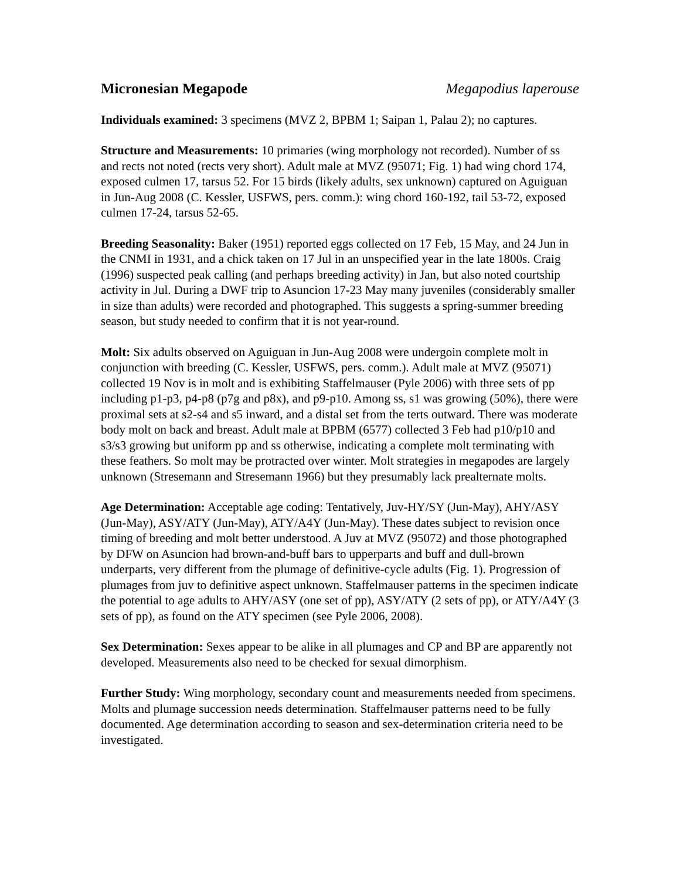Micronesian Megapode Megapodius laperouse
Individuals examined: 3 specimens (MVZ 2, BPBM 1; Saipan 1, Palau 2); no captures.
Structure and Measurements: 10 primaries (wing morphology not recorded). Number of ss and rects not noted (rects very short). Adult male at MVZ (95071; Fig. 1) had wing chord 174, exposed culmen 17, tarsus 52. For 15 birds (likely adults, sex unknown) captured on Aguiguan in Jun-Aug 2008 (C. Kessler, USFWS, pers. comm.): wing chord 160-192, tail 53-72, exposed culmen 17-24, tarsus 52-65.
Breeding Seasonality: Baker (1951) reported eggs collected on 17 Feb, 15 May, and 24 Jun in the CNMI in 1931, and a chick taken on 17 Jul in an unspecified year in the late 1800s. Craig (1996) suspected peak calling (and perhaps breeding activity) in Jan, but also noted courtship activity in Jul. During a DWF trip to Asuncion 17-23 May many juveniles (considerably smaller in size than adults) were recorded and photographed. This suggests a spring-summer breeding season, but study needed to confirm that it is not year-round.
Molt: Six adults observed on Aguiguan in Jun-Aug 2008 were undergoin complete molt in conjunction with breeding (C. Kessler, USFWS, pers. comm.). Adult male at MVZ (95071) collected 19 Nov is in molt and is exhibiting Staffelmauser (Pyle 2006) with three sets of pp including p1-p3, p4-p8 (p7g and p8x), and p9-p10. Among ss, s1 was growing (50%), there were proximal sets at s2-s4 and s5 inward, and a distal set from the terts outward. There was moderate body molt on back and breast. Adult male at BPBM (6577) collected 3 Feb had p10/p10 and s3/s3 growing but uniform pp and ss otherwise, indicating a complete molt terminating with these feathers. So molt may be protracted over winter. Molt strategies in megapodes are largely unknown (Stresemann and Stresemann 1966) but they presumably lack prealternate molts.
Age Determination: Acceptable age coding: Tentatively, Juv-HY/SY (Jun-May), AHY/ASY (Jun-May), ASY/ATY (Jun-May), ATY/A4Y (Jun-May). These dates subject to revision once timing of breeding and molt better understood. A Juv at MVZ (95072) and those photographed by DFW on Asuncion had brown-and-buff bars to upperparts and buff and dull-brown underparts, very different from the plumage of definitive-cycle adults (Fig. 1). Progression of plumages from juv to definitive aspect unknown. Staffelmauser patterns in the specimen indicate the potential to age adults to AHY/ASY (one set of pp), ASY/ATY (2 sets of pp), or ATY/A4Y (3 sets of pp), as found on the ATY specimen (see Pyle 2006, 2008).
Sex Determination: Sexes appear to be alike in all plumages and CP and BP are apparently not developed. Measurements also need to be checked for sexual dimorphism.
Further Study: Wing morphology, secondary count and measurements needed from specimens. Molts and plumage succession needs determination. Staffelmauser patterns need to be fully documented. Age determination according to season and sex-determination criteria need to be investigated.